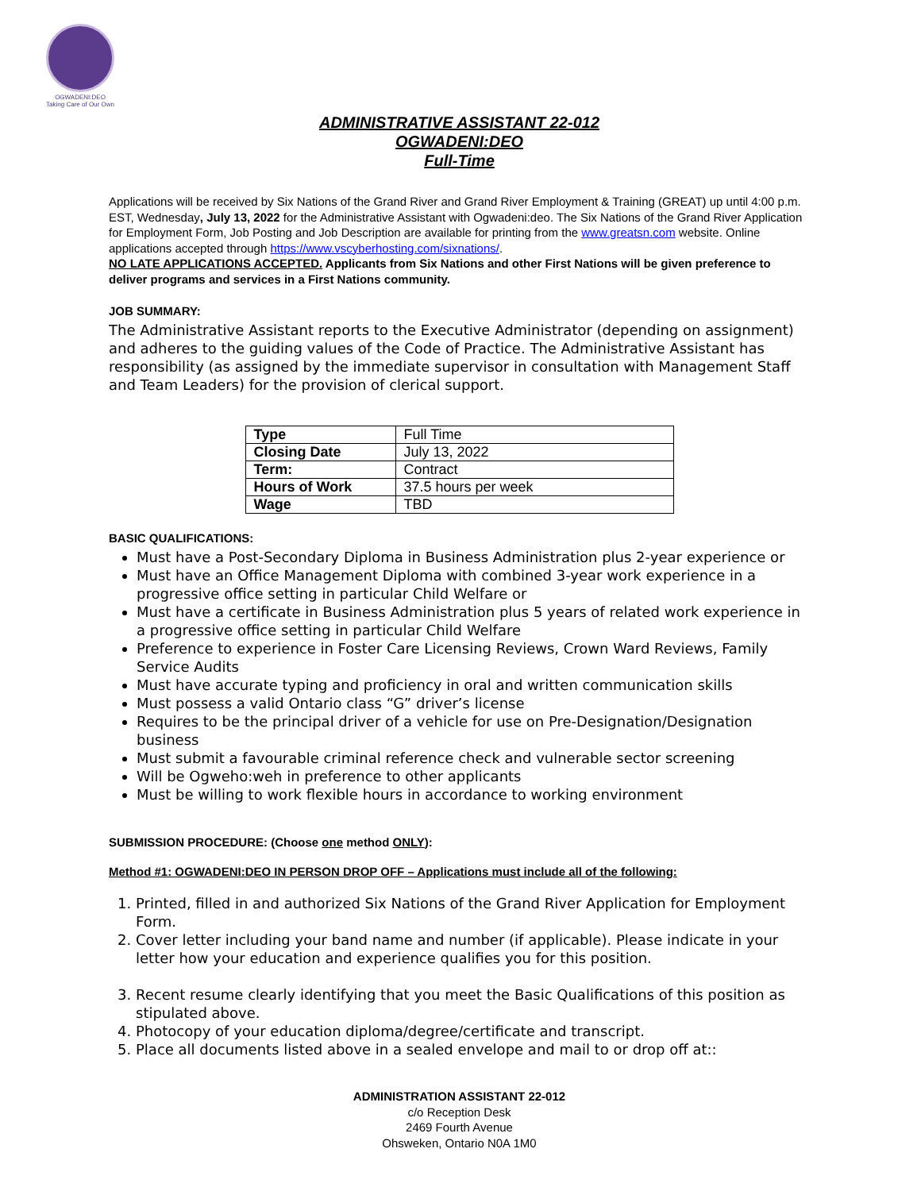OGWADENI:DEO
Taking Care of Our Own
ADMINISTRATIVE ASSISTANT 22-012
OGWADENI:DEO
Full-Time
Applications will be received by Six Nations of the Grand River and Grand River Employment & Training (GREAT) up until 4:00 p.m. EST, Wednesday, July 13, 2022 for the Administrative Assistant with Ogwadeni:deo. The Six Nations of the Grand River Application for Employment Form, Job Posting and Job Description are available for printing from the www.greatsn.com website. Online applications accepted through https://www.vscyberhosting.com/sixnations/.
NO LATE APPLICATIONS ACCEPTED. Applicants from Six Nations and other First Nations will be given preference to deliver programs and services in a First Nations community.
JOB SUMMARY:
The Administrative Assistant reports to the Executive Administrator (depending on assignment) and adheres to the guiding values of the Code of Practice. The Administrative Assistant has responsibility (as assigned by the immediate supervisor in consultation with Management Staff and Team Leaders) for the provision of clerical support.
| Type | Full Time |
| Closing Date | July 13, 2022 |
| Term: | Contract |
| Hours of Work | 37.5 hours per week |
| Wage | TBD |
BASIC QUALIFICATIONS:
Must have a Post-Secondary Diploma in Business Administration plus 2-year experience or
Must have an Office Management Diploma with combined 3-year work experience in a progressive office setting in particular Child Welfare or
Must have a certificate in Business Administration plus 5 years of related work experience in a progressive office setting in particular Child Welfare
Preference to experience in Foster Care Licensing Reviews, Crown Ward Reviews, Family Service Audits
Must have accurate typing and proficiency in oral and written communication skills
Must possess a valid Ontario class “G” driver’s license
Requires to be the principal driver of a vehicle for use on Pre-Designation/Designation business
Must submit a favourable criminal reference check and vulnerable sector screening
Will be Ogweho:weh in preference to other applicants
Must be willing to work flexible hours in accordance to working environment
SUBMISSION PROCEDURE: (Choose one method ONLY):
Method #1: OGWADENI:DEO IN PERSON DROP OFF – Applications must include all of the following:
1. Printed, filled in and authorized Six Nations of the Grand River Application for Employment Form.
2. Cover letter including your band name and number (if applicable). Please indicate in your letter how your education and experience qualifies you for this position.
3. Recent resume clearly identifying that you meet the Basic Qualifications of this position as stipulated above.
4. Photocopy of your education diploma/degree/certificate and transcript.
5. Place all documents listed above in a sealed envelope and mail to or drop off at::
ADMINISTRATION ASSISTANT 22-012
c/o Reception Desk
2469 Fourth Avenue
Ohsweken, Ontario N0A 1M0